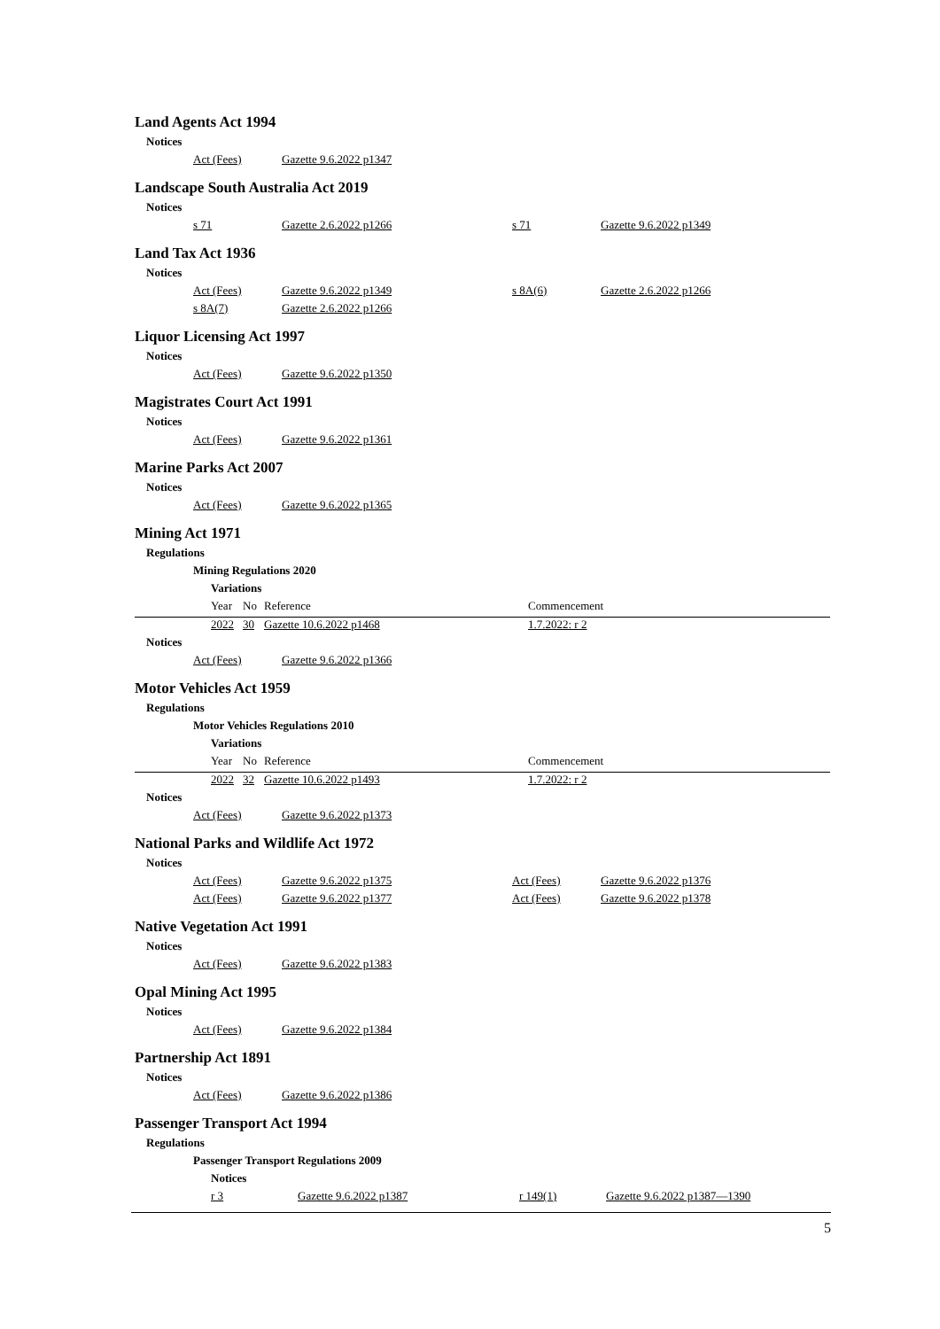Land Agents Act 1994
Notices
| | Act (Fees) | Gazette 9.6.2022 p1347 |
Landscape South Australia Act 2019
Notices
| | s 71 | Gazette 2.6.2022 p1266 | s 71 | Gazette 9.6.2022 p1349 |
Land Tax Act 1936
Notices
| | Act (Fees) | Gazette 9.6.2022 p1349 | s 8A(6) | Gazette 2.6.2022 p1266 |
| | s 8A(7) | Gazette 2.6.2022 p1266 | | |
Liquor Licensing Act 1997
Notices
| | Act (Fees) | Gazette 9.6.2022 p1350 |
Magistrates Court Act 1991
Notices
| | Act (Fees) | Gazette 9.6.2022 p1361 |
Marine Parks Act 2007
Notices
| | Act (Fees) | Gazette 9.6.2022 p1365 |
Mining Act 1971
Regulations
Mining Regulations 2020
Variations
| | Year | No | Reference | Commencement |
| | 2022 | 30 | Gazette 10.6.2022 p1468 | 1.7.2022: r 2 |
Notices
| | Act (Fees) | Gazette 9.6.2022 p1366 |
Motor Vehicles Act 1959
Regulations
Motor Vehicles Regulations 2010
Variations
| | Year | No | Reference | Commencement |
| | 2022 | 32 | Gazette 10.6.2022 p1493 | 1.7.2022: r 2 |
Notices
| | Act (Fees) | Gazette 9.6.2022 p1373 |
National Parks and Wildlife Act 1972
Notices
| | Act (Fees) | Gazette 9.6.2022 p1375 | Act (Fees) | Gazette 9.6.2022 p1376 |
| | Act (Fees) | Gazette 9.6.2022 p1377 | Act (Fees) | Gazette 9.6.2022 p1378 |
Native Vegetation Act 1991
Notices
| | Act (Fees) | Gazette 9.6.2022 p1383 |
Opal Mining Act 1995
Notices
| | Act (Fees) | Gazette 9.6.2022 p1384 |
Partnership Act 1891
Notices
| | Act (Fees) | Gazette 9.6.2022 p1386 |
Passenger Transport Act 1994
Regulations
Passenger Transport Regulations 2009
Notices
| | r 3 | Gazette 9.6.2022 p1387 | r 149(1) | Gazette 9.6.2022 p1387—1390 |
5